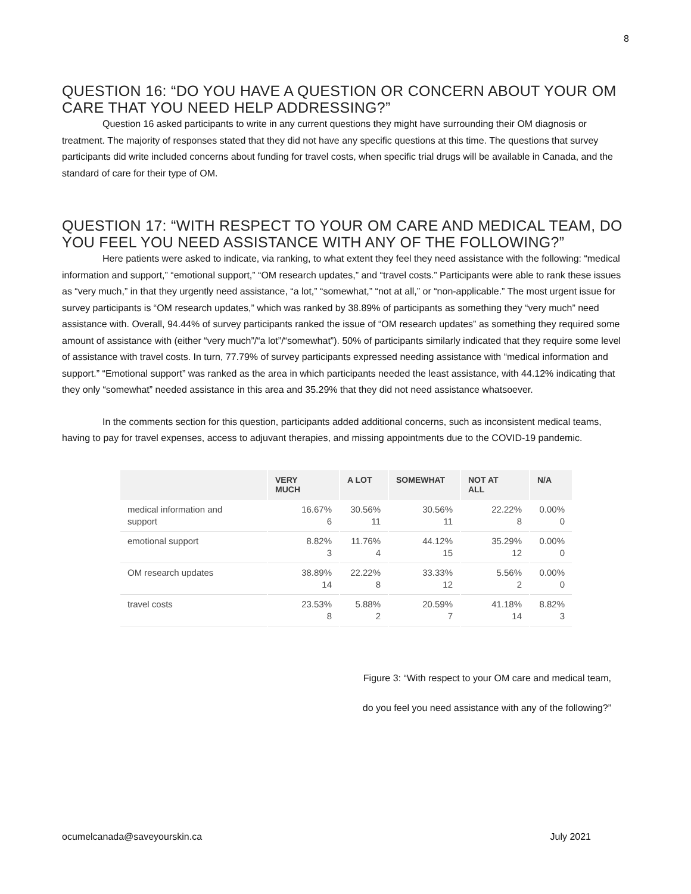8
QUESTION 16: “DO YOU HAVE A QUESTION OR CONCERN ABOUT YOUR OM CARE THAT YOU NEED HELP ADDRESSING?”
Question 16 asked participants to write in any current questions they might have surrounding their OM diagnosis or treatment. The majority of responses stated that they did not have any specific questions at this time. The questions that survey participants did write included concerns about funding for travel costs, when specific trial drugs will be available in Canada, and the standard of care for their type of OM.
QUESTION 17: “WITH RESPECT TO YOUR OM CARE AND MEDICAL TEAM, DO YOU FEEL YOU NEED ASSISTANCE WITH ANY OF THE FOLLOWING?”
Here patients were asked to indicate, via ranking, to what extent they feel they need assistance with the following: “medical information and support,” “emotional support,” “OM research updates,” and “travel costs.” Participants were able to rank these issues as “very much,” in that they urgently need assistance, “a lot,” “somewhat,” “not at all,” or “non-applicable.” The most urgent issue for survey participants is “OM research updates,” which was ranked by 38.89% of participants as something they “very much” need assistance with. Overall, 94.44% of survey participants ranked the issue of “OM research updates” as something they required some amount of assistance with (either “very much”/“a lot”/“somewhat”). 50% of participants similarly indicated that they require some level of assistance with travel costs. In turn, 77.79% of survey participants expressed needing assistance with “medical information and support.” “Emotional support” was ranked as the area in which participants needed the least assistance, with 44.12% indicating that they only “somewhat” needed assistance in this area and 35.29% that they did not need assistance whatsoever.
In the comments section for this question, participants added additional concerns, such as inconsistent medical teams, having to pay for travel expenses, access to adjuvant therapies, and missing appointments due to the COVID-19 pandemic.
| | VERY MUCH | A LOT | SOMEWHAT | NOT AT ALL | N/A |
| --- | --- | --- | --- | --- | --- |
| medical information and support | 16.67% 6 | 30.56% 11 | 30.56% 11 | 22.22% 8 | 0.00% 0 |
| emotional support | 8.82% 3 | 11.76% 4 | 44.12% 15 | 35.29% 12 | 0.00% 0 |
| OM research updates | 38.89% 14 | 22.22% 8 | 33.33% 12 | 5.56% 2 | 0.00% 0 |
| travel costs | 23.53% 8 | 5.88% 2 | 20.59% 7 | 41.18% 14 | 8.82% 3 |
Figure 3: “With respect to your OM care and medical team,
do you feel you need assistance with any of the following?”
ocumelcanada@saveyourskin.ca July 2021